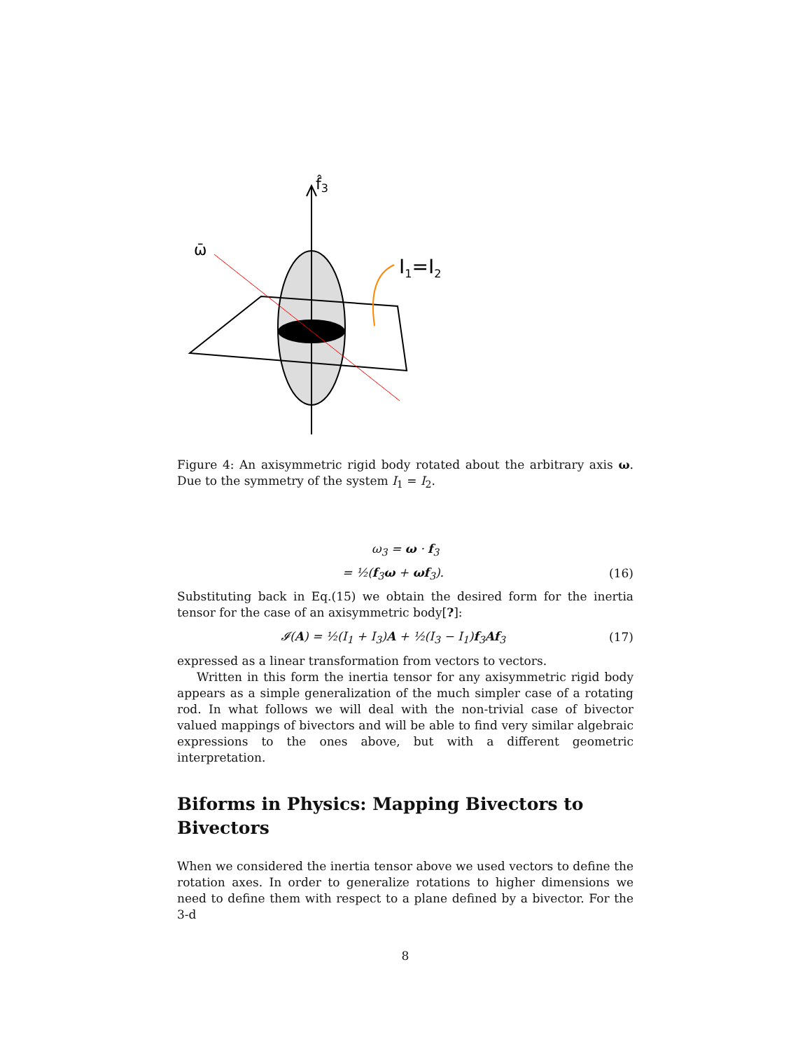f̂3
ω̄
I1=I2
Figure 4: An axisymmetric rigid body rotated about the arbitrary axis ω. Due to the symmetry of the system I<sub>1</sub> = I<sub>2</sub>.
ω<sub>3</sub> = ω · f<sub>3</sub>
= ½(f<sub>3</sub>ω + ωf<sub>3</sub>). (16)
Substituting back in Eq.(15) we obtain the desired form for the inertia tensor for the case of an axisymmetric body[?]:
𝓘(A) = ½(I<sub>1</sub> + I<sub>3</sub>)A + ½(I<sub>3</sub> − I<sub>1</sub>)f<sub>3</sub>Af<sub>3</sub> (17)
expressed as a linear transformation from vectors to vectors.
Written in this form the inertia tensor for any axisymmetric rigid body appears as a simple generalization of the much simpler case of a rotating rod. In what follows we will deal with the non-trivial case of bivector valued mappings of bivectors and will be able to find very similar algebraic expressions to the ones above, but with a different geometric interpretation.
Biforms in Physics: Mapping Bivectors to Bivectors
When we considered the inertia tensor above we used vectors to define the rotation axes. In order to generalize rotations to higher dimensions we need to define them with respect to a plane defined by a bivector. For the 3-d
8